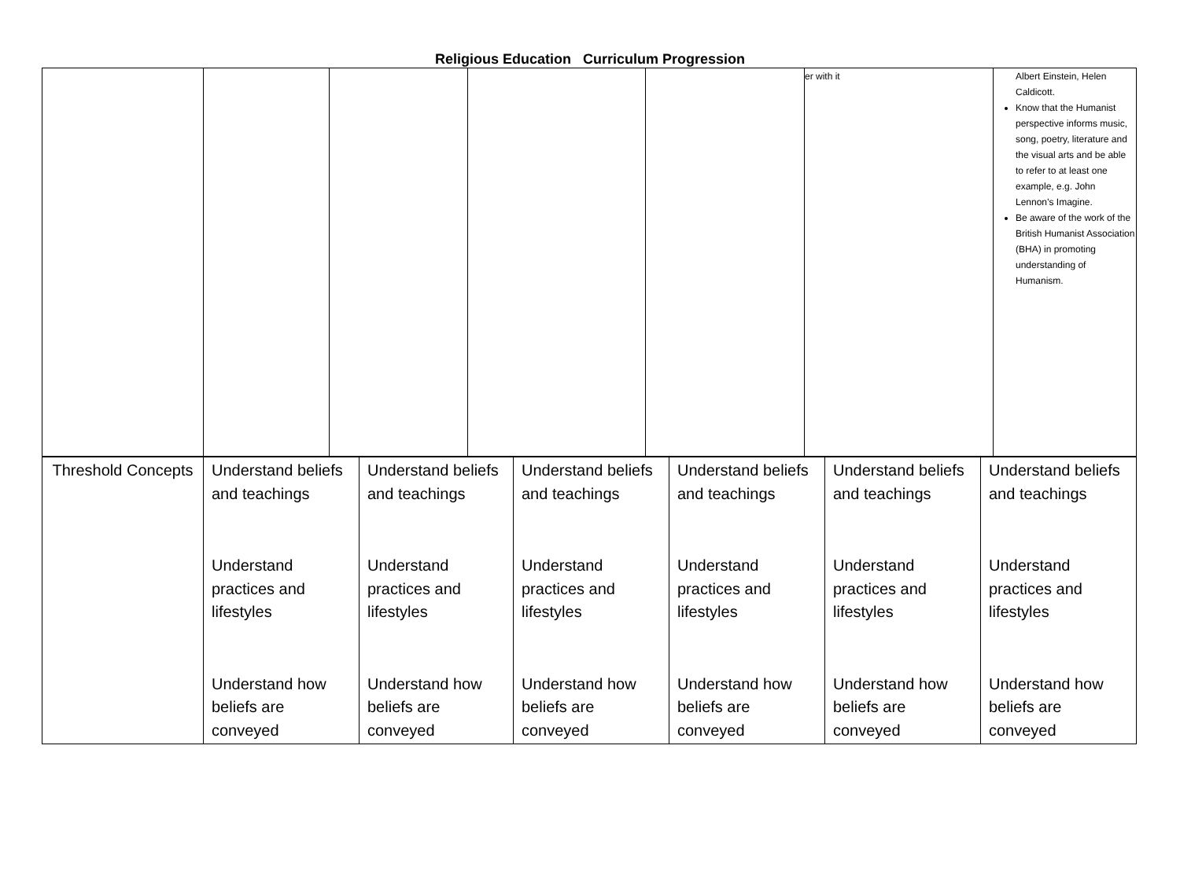Religious Education Curriculum Progression
| | | | | | er with it | Albert Einstein, Helen Caldicott. Know that the Humanist perspective informs music, song, poetry, literature and the visual arts and be able to refer to at least one example, e.g. John Lennon’s Imagine. Be aware of the work of the British Humanist Association (BHA) in promoting understanding of Humanism. |
| Threshold Concepts | Understand beliefs and teachings Understand practices and lifestyles Understand how beliefs are conveyed | Understand beliefs and teachings Understand practices and lifestyles Understand how beliefs are conveyed | Understand beliefs and teachings Understand practices and lifestyles Understand how beliefs are conveyed | Understand beliefs and teachings Understand practices and lifestyles Understand how beliefs are conveyed | Understand beliefs and teachings Understand practices and lifestyles Understand how beliefs are conveyed | Understand beliefs and teachings Understand practices and lifestyles Understand how beliefs are conveyed |